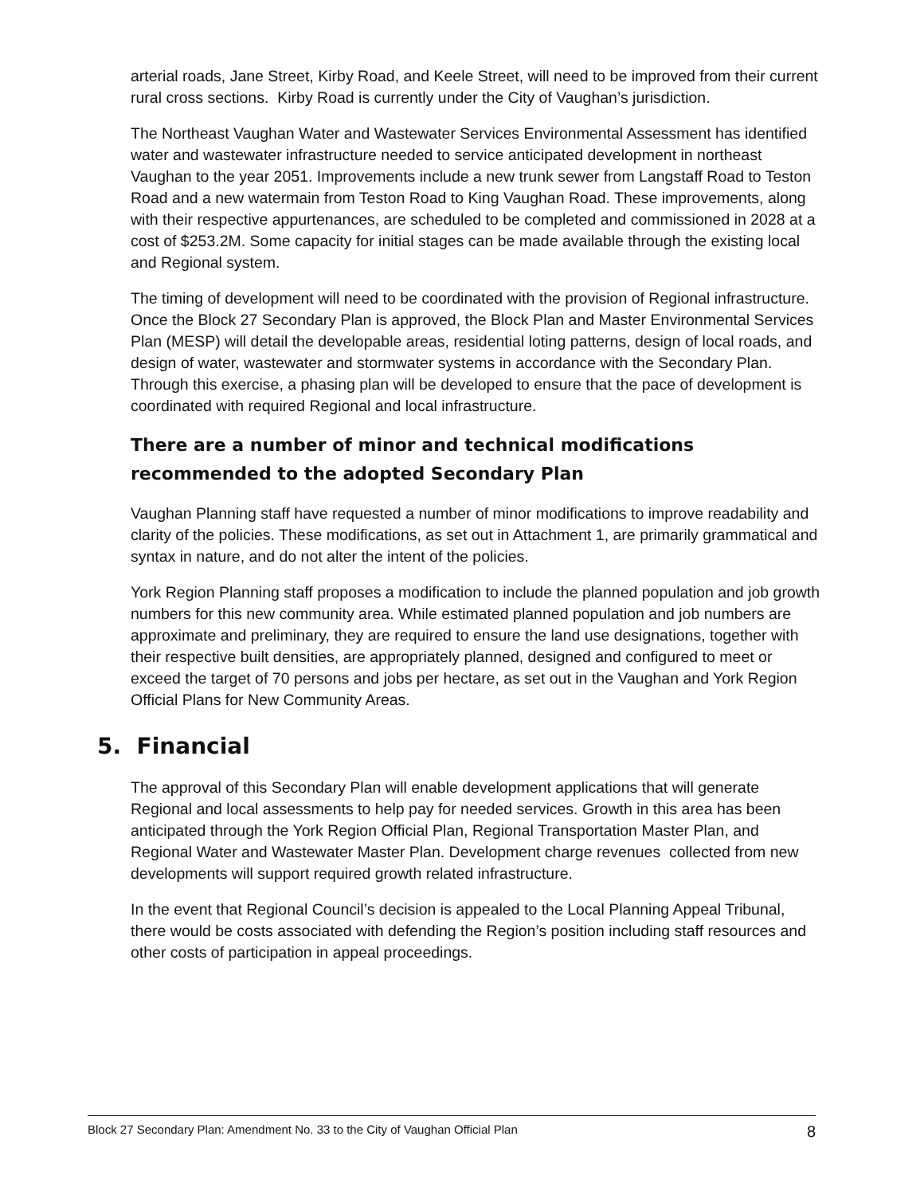arterial roads, Jane Street, Kirby Road, and Keele Street, will need to be improved from their current rural cross sections. Kirby Road is currently under the City of Vaughan’s jurisdiction.
The Northeast Vaughan Water and Wastewater Services Environmental Assessment has identified water and wastewater infrastructure needed to service anticipated development in northeast Vaughan to the year 2051. Improvements include a new trunk sewer from Langstaff Road to Teston Road and a new watermain from Teston Road to King Vaughan Road. These improvements, along with their respective appurtenances, are scheduled to be completed and commissioned in 2028 at a cost of $253.2M. Some capacity for initial stages can be made available through the existing local and Regional system.
The timing of development will need to be coordinated with the provision of Regional infrastructure. Once the Block 27 Secondary Plan is approved, the Block Plan and Master Environmental Services Plan (MESP) will detail the developable areas, residential loting patterns, design of local roads, and design of water, wastewater and stormwater systems in accordance with the Secondary Plan. Through this exercise, a phasing plan will be developed to ensure that the pace of development is coordinated with required Regional and local infrastructure.
There are a number of minor and technical modifications recommended to the adopted Secondary Plan
Vaughan Planning staff have requested a number of minor modifications to improve readability and clarity of the policies. These modifications, as set out in Attachment 1, are primarily grammatical and syntax in nature, and do not alter the intent of the policies.
York Region Planning staff proposes a modification to include the planned population and job growth numbers for this new community area. While estimated planned population and job numbers are approximate and preliminary, they are required to ensure the land use designations, together with their respective built densities, are appropriately planned, designed and configured to meet or exceed the target of 70 persons and jobs per hectare, as set out in the Vaughan and York Region Official Plans for New Community Areas.
5. Financial
The approval of this Secondary Plan will enable development applications that will generate Regional and local assessments to help pay for needed services. Growth in this area has been anticipated through the York Region Official Plan, Regional Transportation Master Plan, and Regional Water and Wastewater Master Plan. Development charge revenues collected from new developments will support required growth related infrastructure.
In the event that Regional Council’s decision is appealed to the Local Planning Appeal Tribunal, there would be costs associated with defending the Region’s position including staff resources and other costs of participation in appeal proceedings.
Block 27 Secondary Plan: Amendment No. 33 to the City of Vaughan Official Plan 8